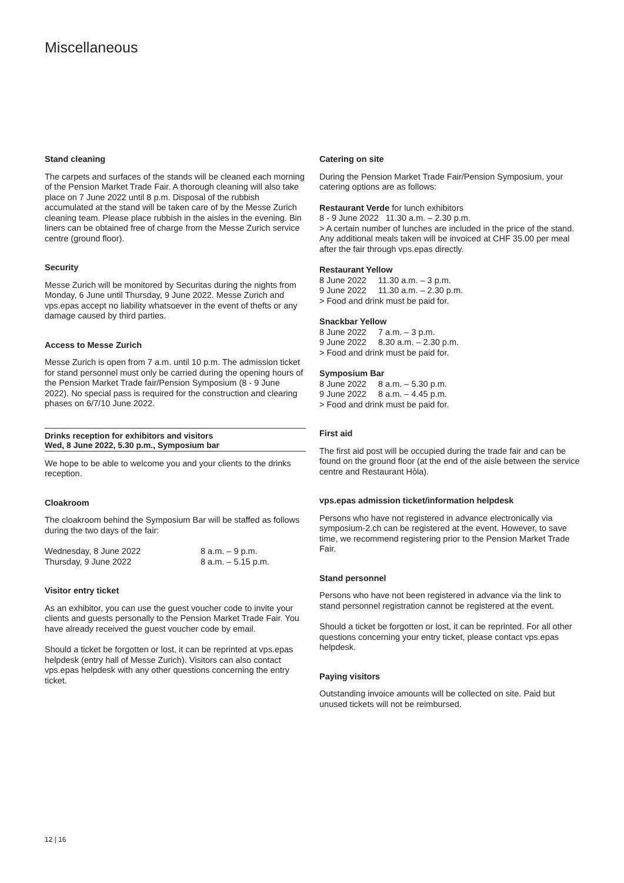Miscellaneous
Stand cleaning
The carpets and surfaces of the stands will be cleaned each morning of the Pension Market Trade Fair. A thorough cleaning will also take place on 7 June 2022 until 8 p.m. Disposal of the rubbish accumulated at the stand will be taken care of by the Messe Zurich cleaning team. Please place rubbish in the aisles in the evening. Bin liners can be obtained free of charge from the Messe Zurich service centre (ground floor).
Security
Messe Zurich will be monitored by Securitas during the nights from Monday, 6 June until Thursday, 9 June 2022. Messe Zurich and vps.epas accept no liability whatsoever in the event of thefts or any damage caused by third parties.
Access to Messe Zurich
Messe Zurich is open from 7 a.m. until 10 p.m. The admission ticket for stand personnel must only be carried during the opening hours of the Pension Market Trade fair/Pension Symposium (8 - 9 June 2022). No special pass is required for the construction and clearing phases on 6/7/10 June 2022.
Drinks reception for exhibitors and visitors
Wed, 8 June 2022, 5.30 p.m., Symposium bar
We hope to be able to welcome you and your clients to the drinks reception.
Cloakroom
The cloakroom behind the Symposium Bar will be staffed as follows during the two days of the fair:
Wednesday, 8 June 2022 8 a.m. – 9 p.m. Thursday, 9 June 2022 8 a.m. – 5.15 p.m.
Visitor entry ticket
As an exhibitor, you can use the guest voucher code to invite your clients and guests personally to the Pension Market Trade Fair. You have already received the guest voucher code by email.
Should a ticket be forgotten or lost, it can be reprinted at vps.epas helpdesk (entry hall of Messe Zurich). Visitors can also contact vps.epas helpdesk with any other questions concerning the entry ticket.
Catering on site
During the Pension Market Trade Fair/Pension Symposium, your catering options are as follows:
Restaurant Verde for lunch exhibitors
8 - 9 June 2022 11.30 a.m. – 2.30 p.m.
> A certain number of lunches are included in the price of the stand. Any additional meals taken will be invoiced at CHF 35.00 per meal after the fair through vps.epas directly.
Restaurant Yellow
8 June 2022 11.30 a.m. – 3 p.m. 9 June 2022 11.30 a.m. – 2.30 p.m.
> Food and drink must be paid for.
Snackbar Yellow
8 June 2022 7 a.m. – 3 p.m. 9 June 2022 8.30 a.m. – 2.30 p.m.
> Food and drink must be paid for.
Symposium Bar
8 June 2022 8 a.m. – 5.30 p.m. 9 June 2022 8 a.m. – 4.45 p.m.
> Food and drink must be paid for.
First aid
The first aid post will be occupied during the trade fair and can be found on the ground floor (at the end of the aisle between the service centre and Restaurant Hòla).
vps.epas admission ticket/information helpdesk
Persons who have not registered in advance electronically via symposium-2.ch can be registered at the event. However, to save time, we recommend registering prior to the Pension Market Trade Fair.
Stand personnel
Persons who have not been registered in advance via the link to stand personnel registration cannot be registered at the event.
Should a ticket be forgotten or lost, it can be reprinted. For all other questions concerning your entry ticket, please contact vps.epas helpdesk.
Paying visitors
Outstanding invoice amounts will be collected on site. Paid but unused tickets will not be reimbursed.
12 | 16